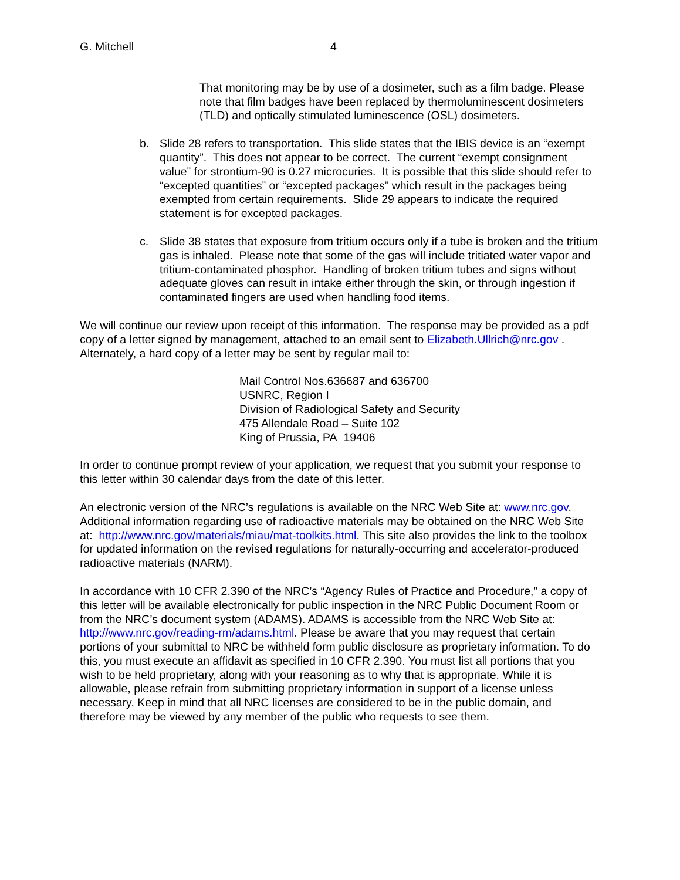G. Mitchell 4
That monitoring may be by use of a dosimeter, such as a film badge. Please note that film badges have been replaced by thermoluminescent dosimeters (TLD) and optically stimulated luminescence (OSL) dosimeters.
b. Slide 28 refers to transportation. This slide states that the IBIS device is an “exempt quantity”. This does not appear to be correct. The current “exempt consignment value” for strontium-90 is 0.27 microcuries. It is possible that this slide should refer to “excepted quantities” or “excepted packages” which result in the packages being exempted from certain requirements. Slide 29 appears to indicate the required statement is for excepted packages.
c. Slide 38 states that exposure from tritium occurs only if a tube is broken and the tritium gas is inhaled. Please note that some of the gas will include tritiated water vapor and tritium-contaminated phosphor. Handling of broken tritium tubes and signs without adequate gloves can result in intake either through the skin, or through ingestion if contaminated fingers are used when handling food items.
We will continue our review upon receipt of this information. The response may be provided as a pdf copy of a letter signed by management, attached to an email sent to Elizabeth.Ullrich@nrc.gov . Alternately, a hard copy of a letter may be sent by regular mail to:
Mail Control Nos.636687 and 636700
USNRC, Region I
Division of Radiological Safety and Security
475 Allendale Road – Suite 102
King of Prussia, PA 19406
In order to continue prompt review of your application, we request that you submit your response to this letter within 30 calendar days from the date of this letter.
An electronic version of the NRC’s regulations is available on the NRC Web Site at: www.nrc.gov. Additional information regarding use of radioactive materials may be obtained on the NRC Web Site at: http://www.nrc.gov/materials/miau/mat-toolkits.html. This site also provides the link to the toolbox for updated information on the revised regulations for naturally-occurring and accelerator-produced radioactive materials (NARM).
In accordance with 10 CFR 2.390 of the NRC’s “Agency Rules of Practice and Procedure,” a copy of this letter will be available electronically for public inspection in the NRC Public Document Room or from the NRC’s document system (ADAMS). ADAMS is accessible from the NRC Web Site at: http://www.nrc.gov/reading-rm/adams.html. Please be aware that you may request that certain portions of your submittal to NRC be withheld form public disclosure as proprietary information. To do this, you must execute an affidavit as specified in 10 CFR 2.390. You must list all portions that you wish to be held proprietary, along with your reasoning as to why that is appropriate. While it is allowable, please refrain from submitting proprietary information in support of a license unless necessary. Keep in mind that all NRC licenses are considered to be in the public domain, and therefore may be viewed by any member of the public who requests to see them.